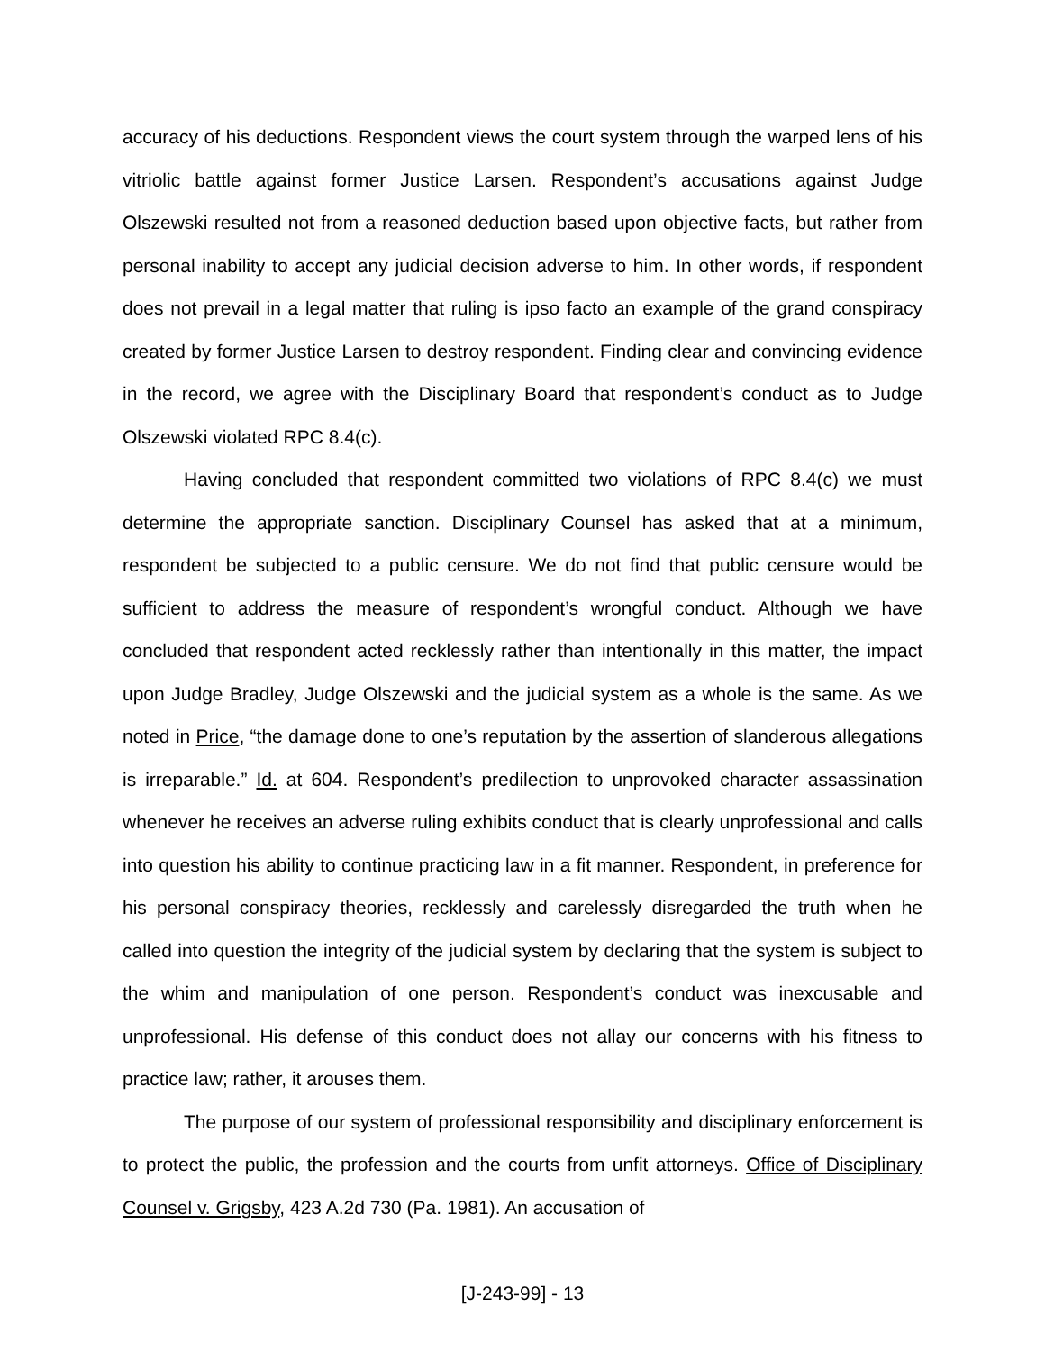accuracy of his deductions. Respondent views the court system through the warped lens of his vitriolic battle against former Justice Larsen. Respondent’s accusations against Judge Olszewski resulted not from a reasoned deduction based upon objective facts, but rather from personal inability to accept any judicial decision adverse to him. In other words, if respondent does not prevail in a legal matter that ruling is ipso facto an example of the grand conspiracy created by former Justice Larsen to destroy respondent. Finding clear and convincing evidence in the record, we agree with the Disciplinary Board that respondent’s conduct as to Judge Olszewski violated RPC 8.4(c).
Having concluded that respondent committed two violations of RPC 8.4(c) we must determine the appropriate sanction. Disciplinary Counsel has asked that at a minimum, respondent be subjected to a public censure. We do not find that public censure would be sufficient to address the measure of respondent’s wrongful conduct. Although we have concluded that respondent acted recklessly rather than intentionally in this matter, the impact upon Judge Bradley, Judge Olszewski and the judicial system as a whole is the same. As we noted in Price, “the damage done to one’s reputation by the assertion of slanderous allegations is irreparable.” Id. at 604. Respondent’s predilection to unprovoked character assassination whenever he receives an adverse ruling exhibits conduct that is clearly unprofessional and calls into question his ability to continue practicing law in a fit manner. Respondent, in preference for his personal conspiracy theories, recklessly and carelessly disregarded the truth when he called into question the integrity of the judicial system by declaring that the system is subject to the whim and manipulation of one person. Respondent’s conduct was inexcusable and unprofessional. His defense of this conduct does not allay our concerns with his fitness to practice law; rather, it arouses them.
The purpose of our system of professional responsibility and disciplinary enforcement is to protect the public, the profession and the courts from unfit attorneys. Office of Disciplinary Counsel v. Grigsby, 423 A.2d 730 (Pa. 1981). An accusation of
[J-243-99] - 13